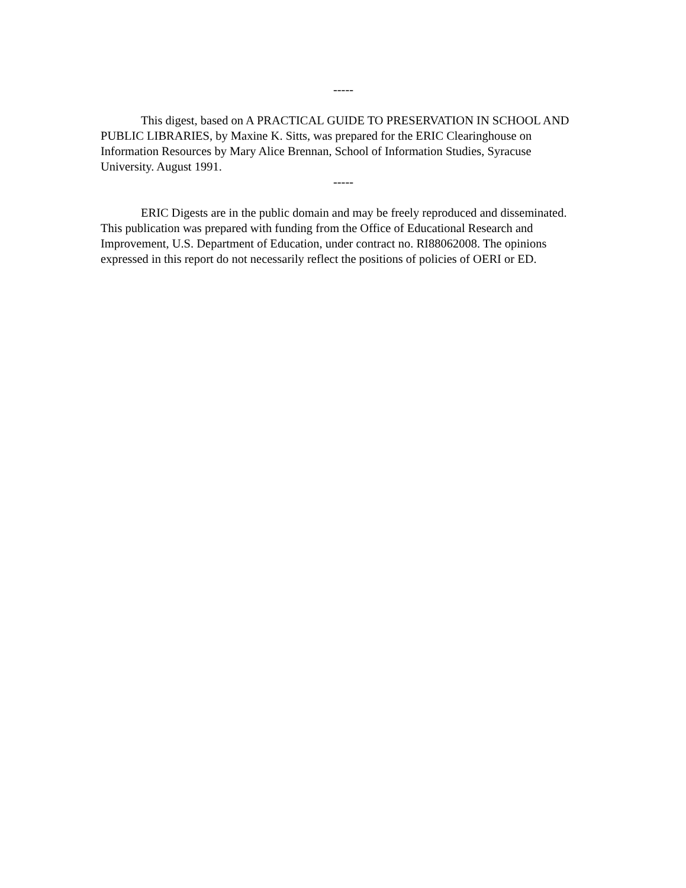-----
This digest, based on A PRACTICAL GUIDE TO PRESERVATION IN SCHOOL AND PUBLIC LIBRARIES, by Maxine K. Sitts, was prepared for the ERIC Clearinghouse on Information Resources by Mary Alice Brennan, School of Information Studies, Syracuse University. August 1991.
-----
ERIC Digests are in the public domain and may be freely reproduced and disseminated. This publication was prepared with funding from the Office of Educational Research and Improvement, U.S. Department of Education, under contract no. RI88062008. The opinions expressed in this report do not necessarily reflect the positions of policies of OERI or ED.